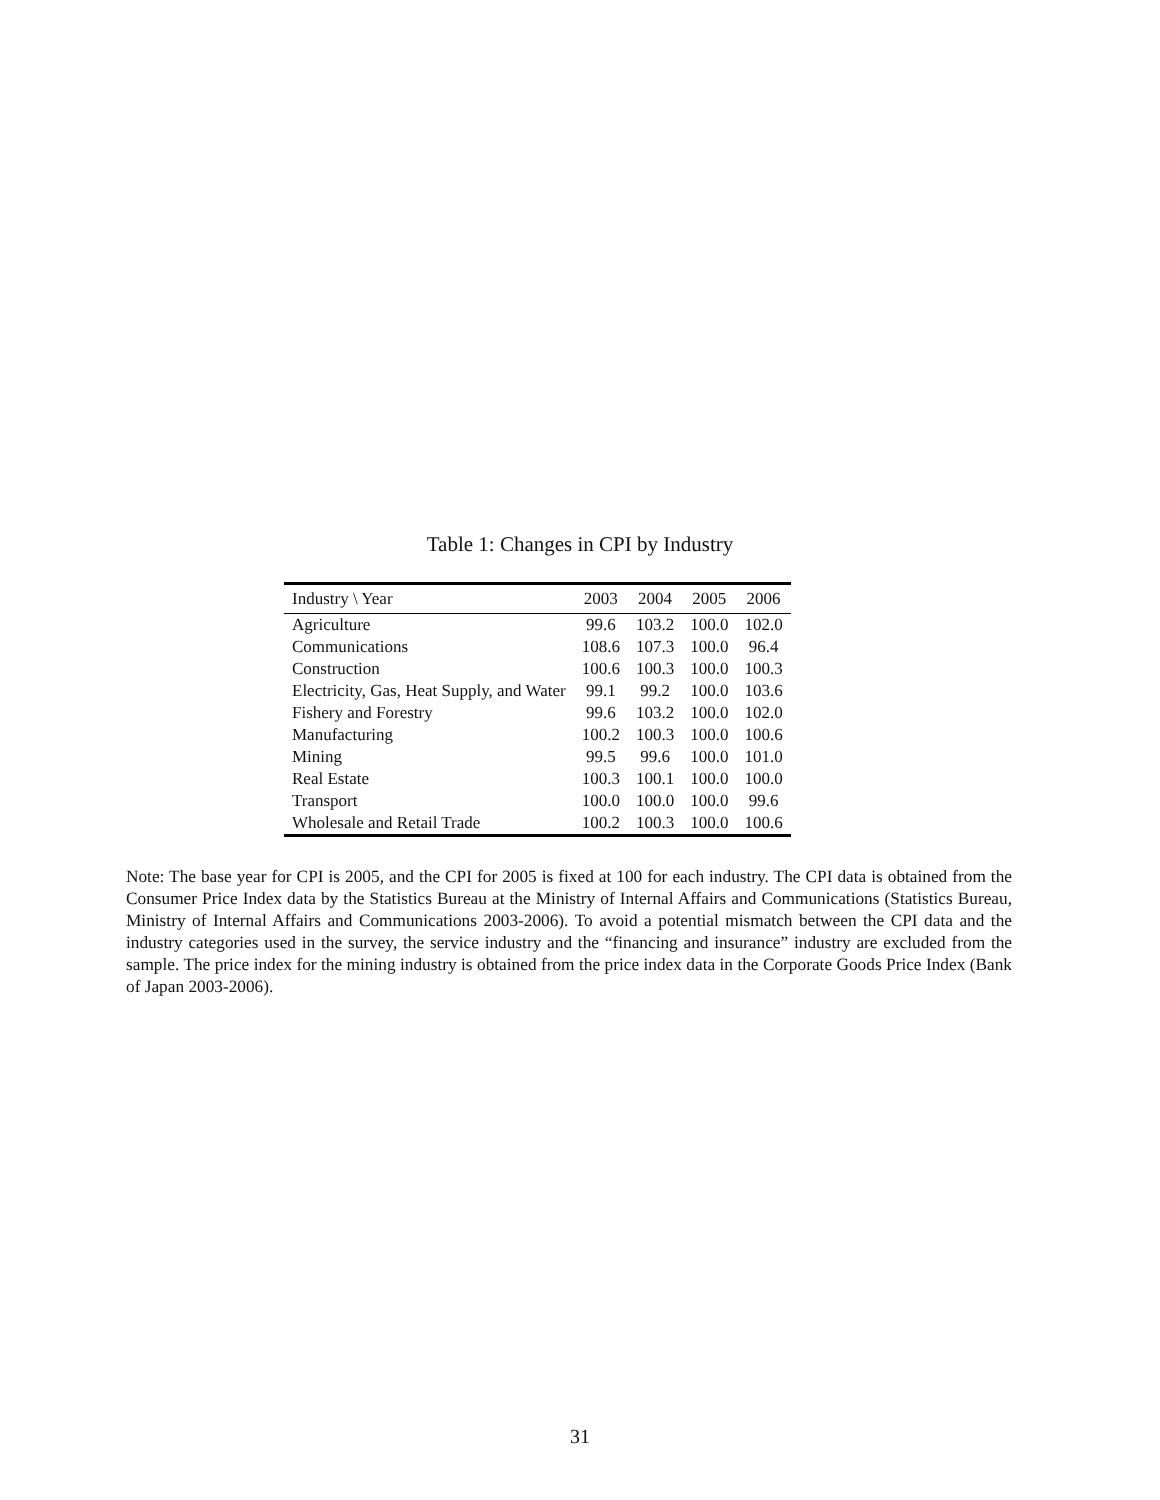Table 1: Changes in CPI by Industry
| Industry \ Year | 2003 | 2004 | 2005 | 2006 |
| --- | --- | --- | --- | --- |
| Agriculture | 99.6 | 103.2 | 100.0 | 102.0 |
| Communications | 108.6 | 107.3 | 100.0 | 96.4 |
| Construction | 100.6 | 100.3 | 100.0 | 100.3 |
| Electricity, Gas, Heat Supply, and Water | 99.1 | 99.2 | 100.0 | 103.6 |
| Fishery and Forestry | 99.6 | 103.2 | 100.0 | 102.0 |
| Manufacturing | 100.2 | 100.3 | 100.0 | 100.6 |
| Mining | 99.5 | 99.6 | 100.0 | 101.0 |
| Real Estate | 100.3 | 100.1 | 100.0 | 100.0 |
| Transport | 100.0 | 100.0 | 100.0 | 99.6 |
| Wholesale and Retail Trade | 100.2 | 100.3 | 100.0 | 100.6 |
Note: The base year for CPI is 2005, and the CPI for 2005 is fixed at 100 for each industry. The CPI data is obtained from the Consumer Price Index data by the Statistics Bureau at the Ministry of Internal Affairs and Communications (Statistics Bureau, Ministry of Internal Affairs and Communications 2003-2006). To avoid a potential mismatch between the CPI data and the industry categories used in the survey, the service industry and the “financing and insurance” industry are excluded from the sample. The price index for the mining industry is obtained from the price index data in the Corporate Goods Price Index (Bank of Japan 2003-2006).
31